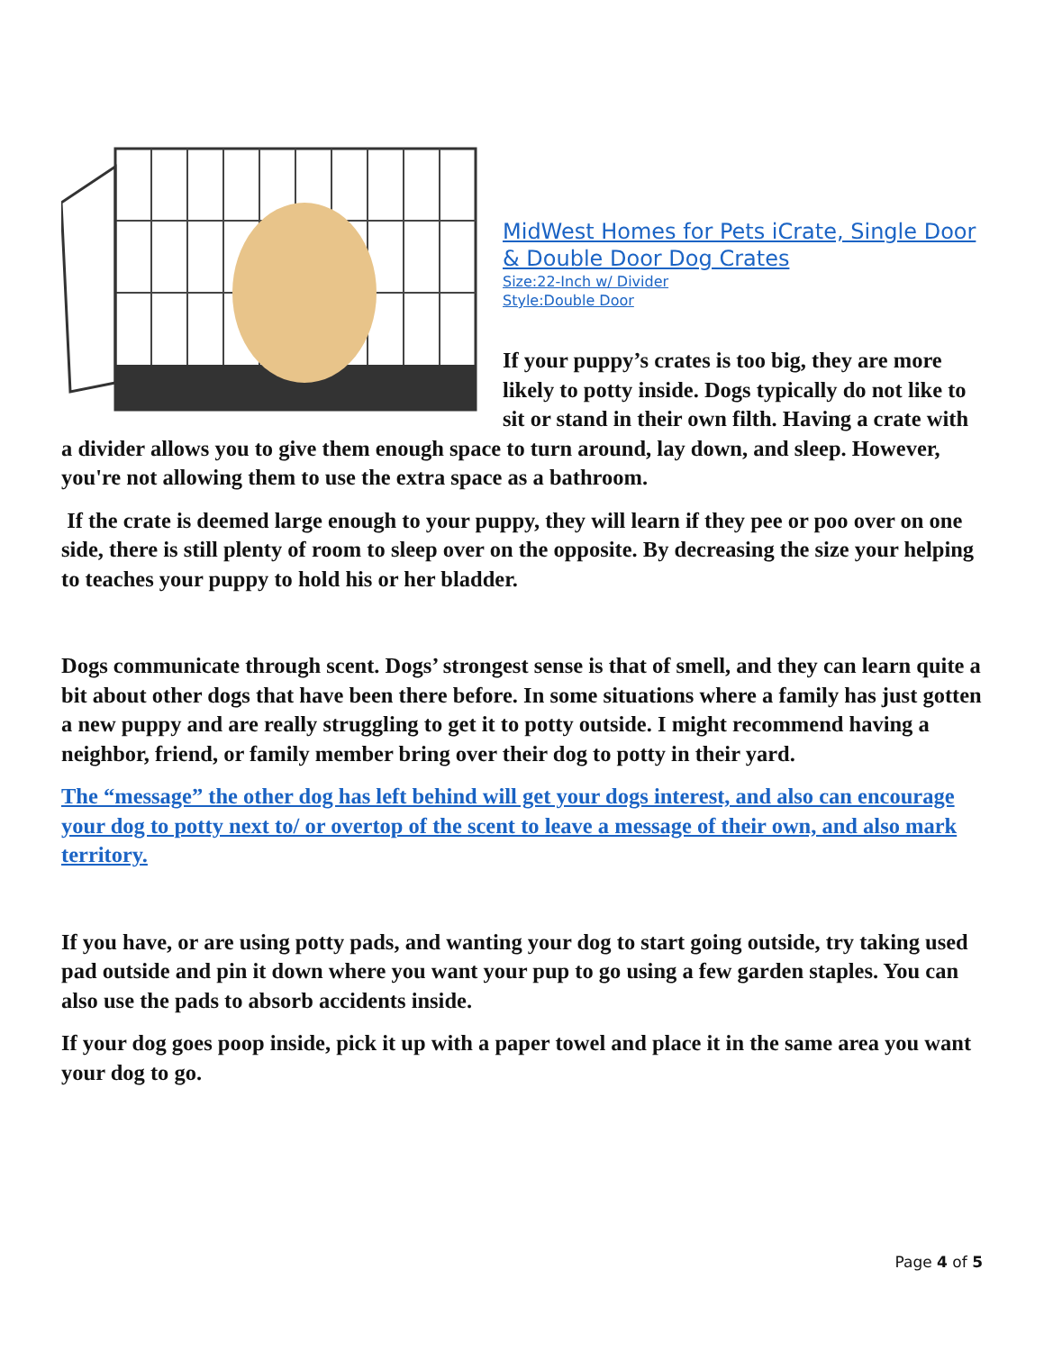MidWest Homes for Pets iCrate, Single Door & Double Door Dog Crates
Size:22-Inch w/ Divider
Style:Double Door
If your puppy’s crates is too big, they are more likely to potty inside. Dogs typically do not like to sit or stand in their own filth. Having a crate with a divider allows you to give them enough space to turn around, lay down, and sleep. However, you're not allowing them to use the extra space as a bathroom.
If the crate is deemed large enough to your puppy, they will learn if they pee or poo over on one side, there is still plenty of room to sleep over on the opposite. By decreasing the size your helping to teaches your puppy to hold his or her bladder.
Dogs communicate through scent. Dogs’ strongest sense is that of smell, and they can learn quite a bit about other dogs that have been there before. In some situations where a family has just gotten a new puppy and are really struggling to get it to potty outside. I might recommend having a neighbor, friend, or family member bring over their dog to potty in their yard.
The “message” the other dog has left behind will get your dogs interest, and also can encourage your dog to potty next to/ or overtop of the scent to leave a message of their own, and also mark territory.
If you have, or are using potty pads, and wanting your dog to start going outside, try taking used pad outside and pin it down where you want your pup to go using a few garden staples. You can also use the pads to absorb accidents inside.
If your dog goes poop inside, pick it up with a paper towel and place it in the same area you want your dog to go.
Page 4 of 5